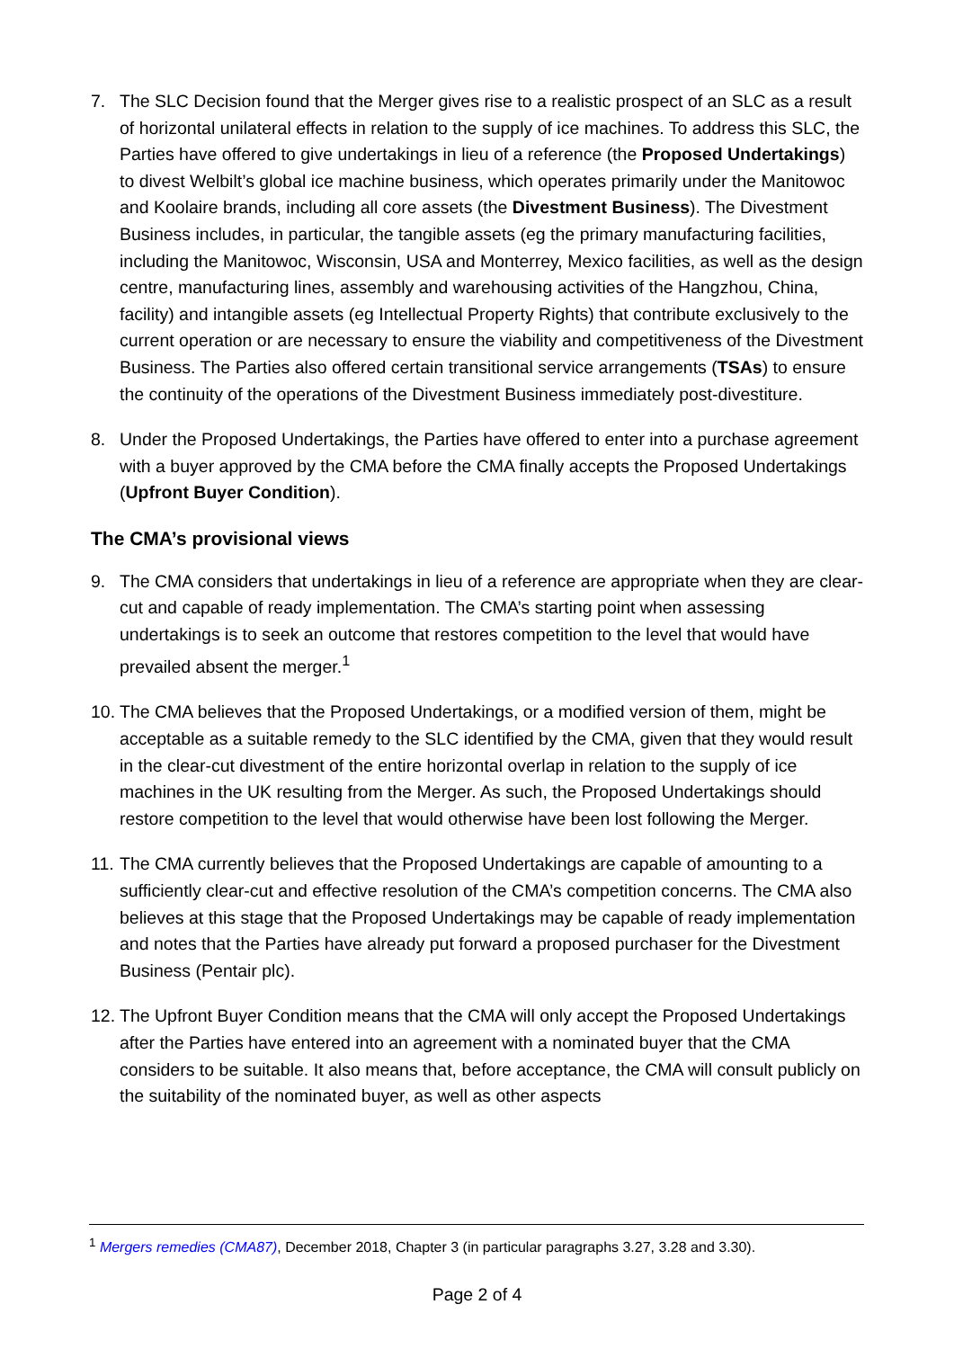7. The SLC Decision found that the Merger gives rise to a realistic prospect of an SLC as a result of horizontal unilateral effects in relation to the supply of ice machines. To address this SLC, the Parties have offered to give undertakings in lieu of a reference (the Proposed Undertakings) to divest Welbilt’s global ice machine business, which operates primarily under the Manitowoc and Koolaire brands, including all core assets (the Divestment Business). The Divestment Business includes, in particular, the tangible assets (eg the primary manufacturing facilities, including the Manitowoc, Wisconsin, USA and Monterrey, Mexico facilities, as well as the design centre, manufacturing lines, assembly and warehousing activities of the Hangzhou, China, facility) and intangible assets (eg Intellectual Property Rights) that contribute exclusively to the current operation or are necessary to ensure the viability and competitiveness of the Divestment Business. The Parties also offered certain transitional service arrangements (TSAs) to ensure the continuity of the operations of the Divestment Business immediately post-divestiture.
8. Under the Proposed Undertakings, the Parties have offered to enter into a purchase agreement with a buyer approved by the CMA before the CMA finally accepts the Proposed Undertakings (Upfront Buyer Condition).
The CMA’s provisional views
9. The CMA considers that undertakings in lieu of a reference are appropriate when they are clear-cut and capable of ready implementation. The CMA’s starting point when assessing undertakings is to seek an outcome that restores competition to the level that would have prevailed absent the merger.<sup>1</sup>
10.
The CMA believes that the Proposed Undertakings, or a modified version of them, might be acceptable as a suitable remedy to the SLC identified by the CMA, given that they would result in the clear-cut divestment of the entire horizontal overlap in relation to the supply of ice machines in the UK resulting from the Merger. As such, the Proposed Undertakings should restore competition to the level that would otherwise have been lost following the Merger.
11.
The CMA currently believes that the Proposed Undertakings are capable of amounting to a sufficiently clear-cut and effective resolution of the CMA’s competition concerns. The CMA also believes at this stage that the Proposed Undertakings may be capable of ready implementation and notes that the Parties have already put forward a proposed purchaser for the Divestment Business (Pentair plc).
12.
The Upfront Buyer Condition means that the CMA will only accept the Proposed Undertakings after the Parties have entered into an agreement with a nominated buyer that the CMA considers to be suitable. It also means that, before acceptance, the CMA will consult publicly on the suitability of the nominated buyer, as well as other aspects
<sup>1</sup> Mergers remedies (CMA87), December 2018, Chapter 3 (in particular paragraphs 3.27, 3.28 and 3.30).
Page 2 of 4